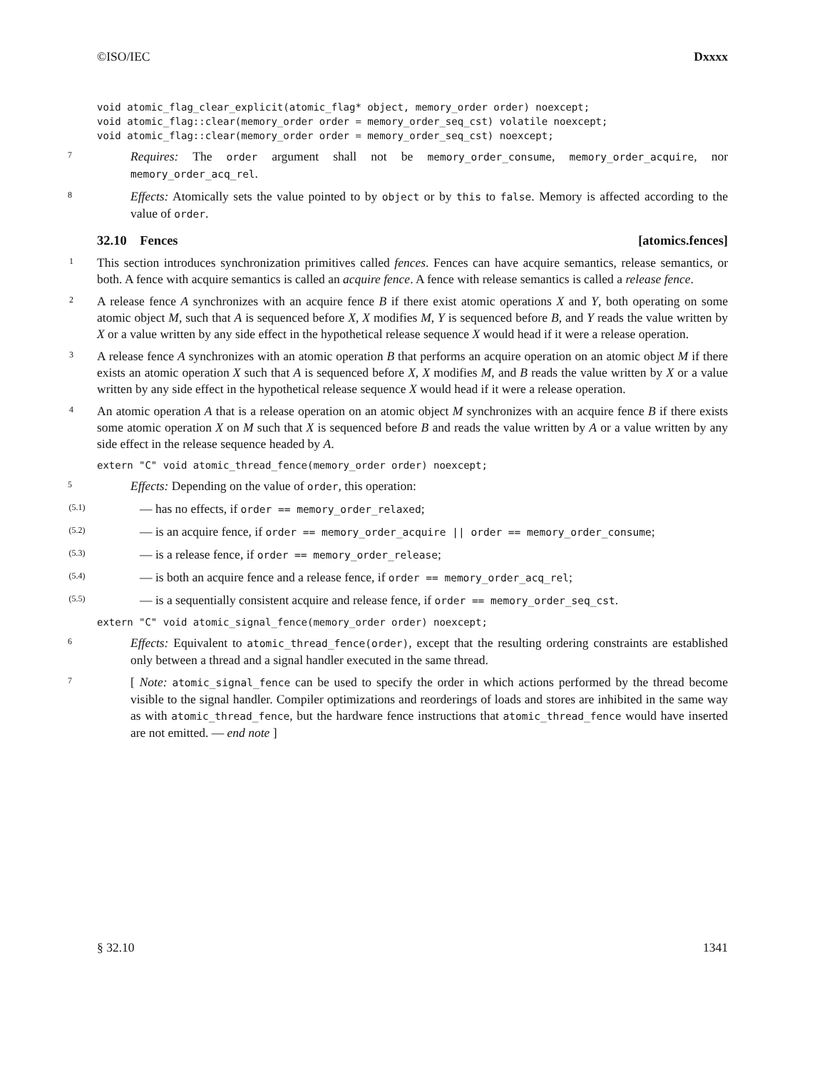©ISO/IEC Dxxxx
void atomic_flag_clear_explicit(atomic_flag* object, memory_order order) noexcept;
void atomic_flag::clear(memory_order order = memory_order_seq_cst) volatile noexcept;
void atomic_flag::clear(memory_order order = memory_order_seq_cst) noexcept;
7 Requires: The order argument shall not be memory_order_consume, memory_order_acquire, nor memory_order_acq_rel.
8 Effects: Atomically sets the value pointed to by object or by this to false. Memory is affected according to the value of order.
32.10 Fences [atomics.fences]
1 This section introduces synchronization primitives called fences. Fences can have acquire semantics, release semantics, or both. A fence with acquire semantics is called an acquire fence. A fence with release semantics is called a release fence.
2 A release fence A synchronizes with an acquire fence B if there exist atomic operations X and Y, both operating on some atomic object M, such that A is sequenced before X, X modifies M, Y is sequenced before B, and Y reads the value written by X or a value written by any side effect in the hypothetical release sequence X would head if it were a release operation.
3 A release fence A synchronizes with an atomic operation B that performs an acquire operation on an atomic object M if there exists an atomic operation X such that A is sequenced before X, X modifies M, and B reads the value written by X or a value written by any side effect in the hypothetical release sequence X would head if it were a release operation.
4 An atomic operation A that is a release operation on an atomic object M synchronizes with an acquire fence B if there exists some atomic operation X on M such that X is sequenced before B and reads the value written by A or a value written by any side effect in the release sequence headed by A.
extern "C" void atomic_thread_fence(memory_order order) noexcept;
5 Effects: Depending on the value of order, this operation:
(5.1) — has no effects, if order == memory_order_relaxed;
(5.2) — is an acquire fence, if order == memory_order_acquire || order == memory_order_consume;
(5.3) — is a release fence, if order == memory_order_release;
(5.4) — is both an acquire fence and a release fence, if order == memory_order_acq_rel;
(5.5) — is a sequentially consistent acquire and release fence, if order == memory_order_seq_cst.
extern "C" void atomic_signal_fence(memory_order order) noexcept;
6 Effects: Equivalent to atomic_thread_fence(order), except that the resulting ordering constraints are established only between a thread and a signal handler executed in the same thread.
7 [ Note: atomic_signal_fence can be used to specify the order in which actions performed by the thread become visible to the signal handler. Compiler optimizations and reorderings of loads and stores are inhibited in the same way as with atomic_thread_fence, but the hardware fence instructions that atomic_thread_fence would have inserted are not emitted. — end note ]
§ 32.10 1341